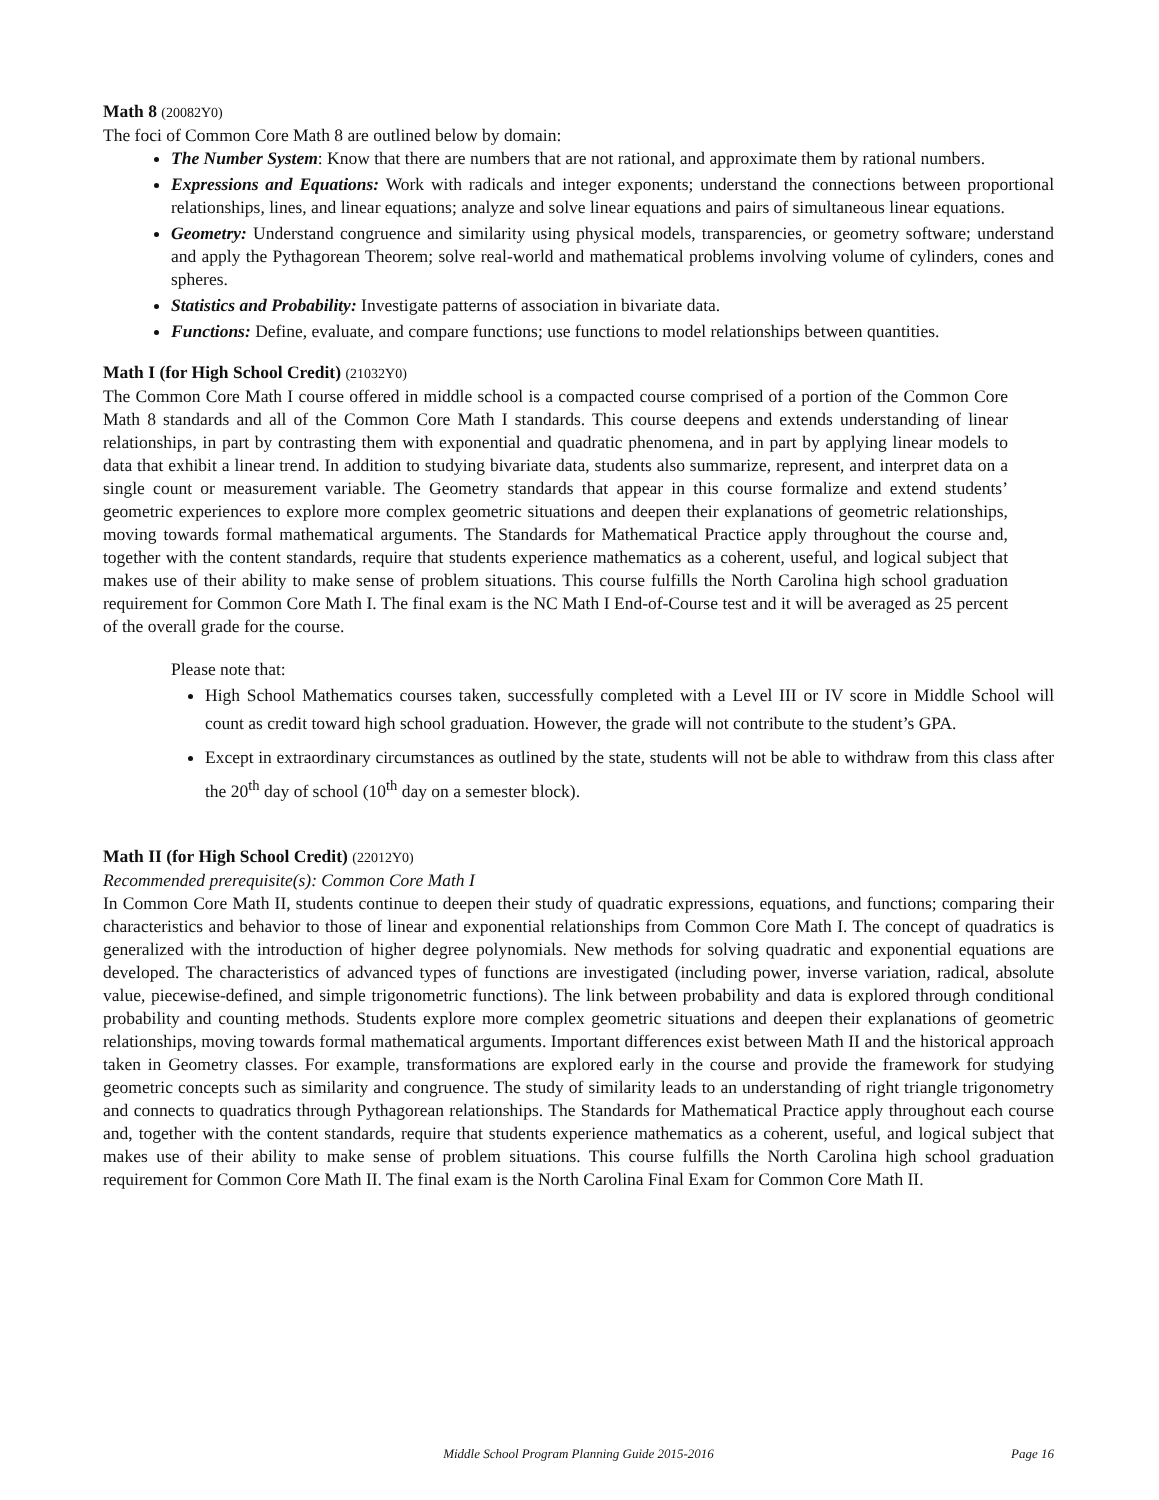Math 8 (20082Y0)
The foci of Common Core Math 8 are outlined below by domain:
The Number System: Know that there are numbers that are not rational, and approximate them by rational numbers.
Expressions and Equations: Work with radicals and integer exponents; understand the connections between proportional relationships, lines, and linear equations; analyze and solve linear equations and pairs of simultaneous linear equations.
Geometry: Understand congruence and similarity using physical models, transparencies, or geometry software; understand and apply the Pythagorean Theorem; solve real-world and mathematical problems involving volume of cylinders, cones and spheres.
Statistics and Probability: Investigate patterns of association in bivariate data.
Functions: Define, evaluate, and compare functions; use functions to model relationships between quantities.
Math I (for High School Credit) (21032Y0)
The Common Core Math I course offered in middle school is a compacted course comprised of a portion of the Common Core Math 8 standards and all of the Common Core Math I standards. This course deepens and extends understanding of linear relationships, in part by contrasting them with exponential and quadratic phenomena, and in part by applying linear models to data that exhibit a linear trend. In addition to studying bivariate data, students also summarize, represent, and interpret data on a single count or measurement variable. The Geometry standards that appear in this course formalize and extend students’ geometric experiences to explore more complex geometric situations and deepen their explanations of geometric relationships, moving towards formal mathematical arguments. The Standards for Mathematical Practice apply throughout the course and, together with the content standards, require that students experience mathematics as a coherent, useful, and logical subject that makes use of their ability to make sense of problem situations. This course fulfills the North Carolina high school graduation requirement for Common Core Math I. The final exam is the NC Math I End-of-Course test and it will be averaged as 25 percent of the overall grade for the course.
Please note that:
High School Mathematics courses taken, successfully completed with a Level III or IV score in Middle School will count as credit toward high school graduation. However, the grade will not contribute to the student’s GPA.
Except in extraordinary circumstances as outlined by the state, students will not be able to withdraw from this class after the 20<sup>th</sup> day of school (10<sup>th</sup> day on a semester block).
Math II (for High School Credit) (22012Y0)
Recommended prerequisite(s): Common Core Math I
In Common Core Math II, students continue to deepen their study of quadratic expressions, equations, and functions; comparing their characteristics and behavior to those of linear and exponential relationships from Common Core Math I. The concept of quadratics is generalized with the introduction of higher degree polynomials. New methods for solving quadratic and exponential equations are developed. The characteristics of advanced types of functions are investigated (including power, inverse variation, radical, absolute value, piecewise-defined, and simple trigonometric functions). The link between probability and data is explored through conditional probability and counting methods. Students explore more complex geometric situations and deepen their explanations of geometric relationships, moving towards formal mathematical arguments. Important differences exist between Math II and the historical approach taken in Geometry classes. For example, transformations are explored early in the course and provide the framework for studying geometric concepts such as similarity and congruence. The study of similarity leads to an understanding of right triangle trigonometry and connects to quadratics through Pythagorean relationships. The Standards for Mathematical Practice apply throughout each course and, together with the content standards, require that students experience mathematics as a coherent, useful, and logical subject that makes use of their ability to make sense of problem situations. This course fulfills the North Carolina high school graduation requirement for Common Core Math II. The final exam is the North Carolina Final Exam for Common Core Math II.
Middle School Program Planning Guide 2015-2016
Page 16